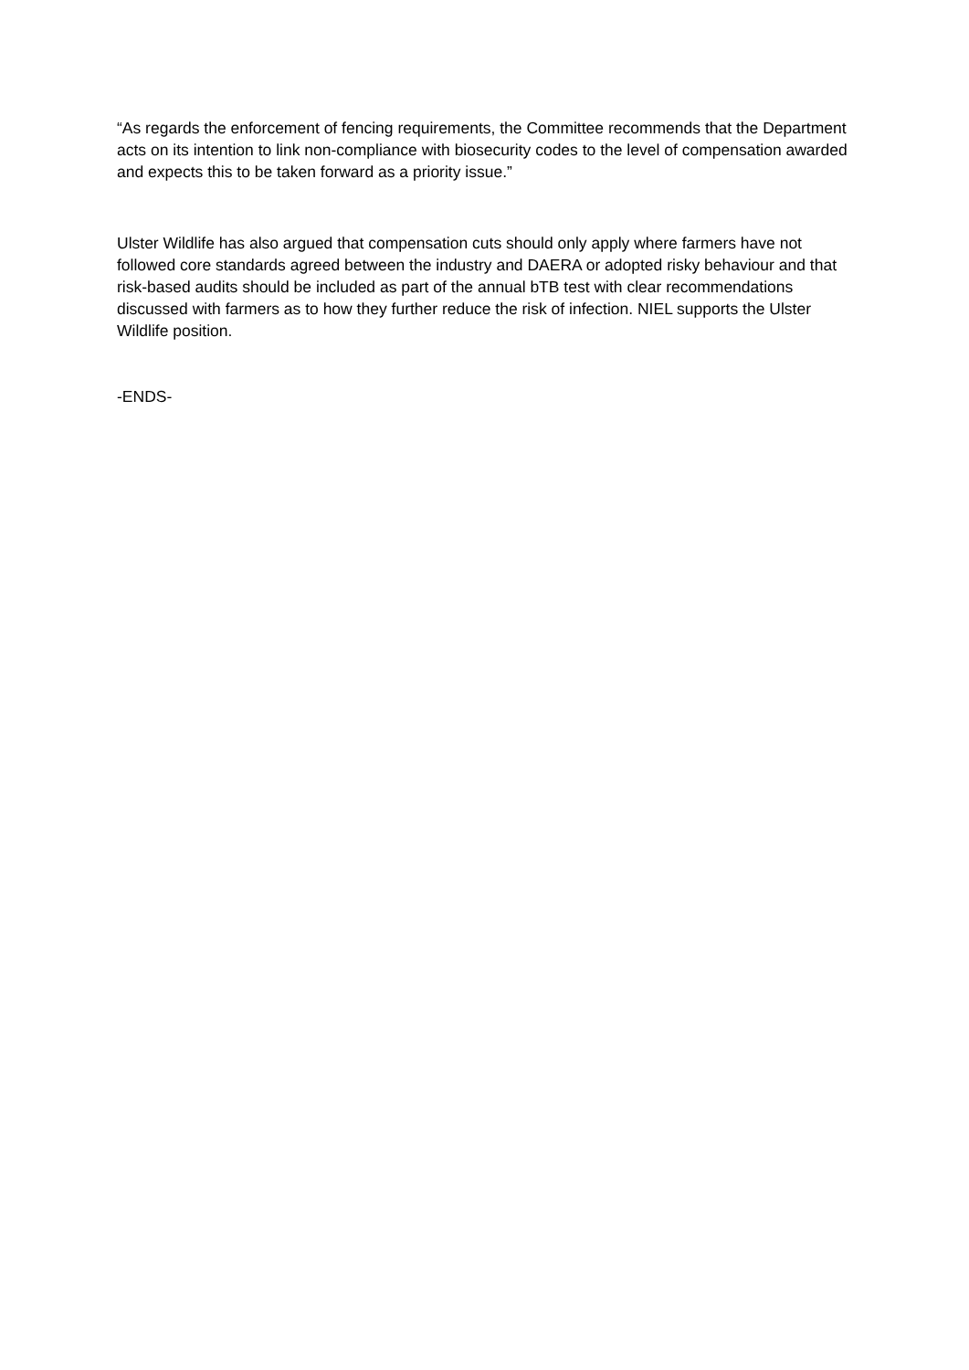“As regards the enforcement of fencing requirements, the Committee recommends that the Department acts on its intention to link non-compliance with biosecurity codes to the level of compensation awarded and expects this to be taken forward as a priority issue.”
Ulster Wildlife has also argued that compensation cuts should only apply where farmers have not followed core standards agreed between the industry and DAERA or adopted risky behaviour and that risk-based audits should be included as part of the annual bTB test with clear recommendations discussed with farmers as to how they further reduce the risk of infection. NIEL supports the Ulster Wildlife position.
-ENDS-